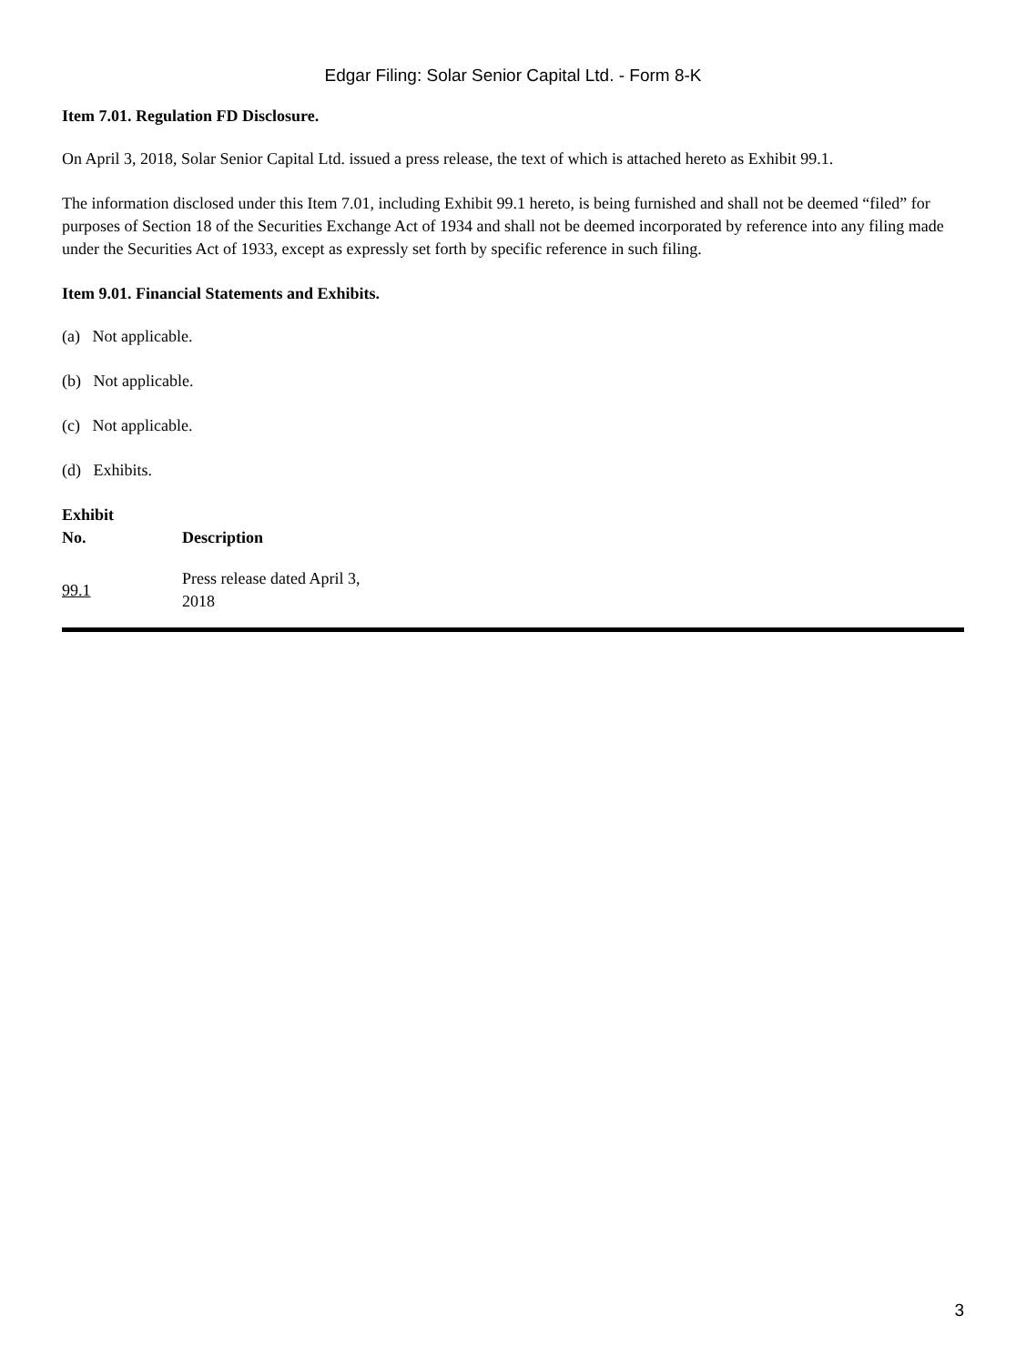Edgar Filing: Solar Senior Capital Ltd. - Form 8-K
Item 7.01. Regulation FD Disclosure.
On April 3, 2018, Solar Senior Capital Ltd. issued a press release, the text of which is attached hereto as Exhibit 99.1.
The information disclosed under this Item 7.01, including Exhibit 99.1 hereto, is being furnished and shall not be deemed “filed” for purposes of Section 18 of the Securities Exchange Act of 1934 and shall not be deemed incorporated by reference into any filing made under the Securities Act of 1933, except as expressly set forth by specific reference in such filing.
Item 9.01. Financial Statements and Exhibits.
(a) Not applicable.
(b) Not applicable.
(c) Not applicable.
(d) Exhibits.
| Exhibit No. | Description |
| --- | --- |
| 99.1 | Press release dated April 3, 2018 |
3